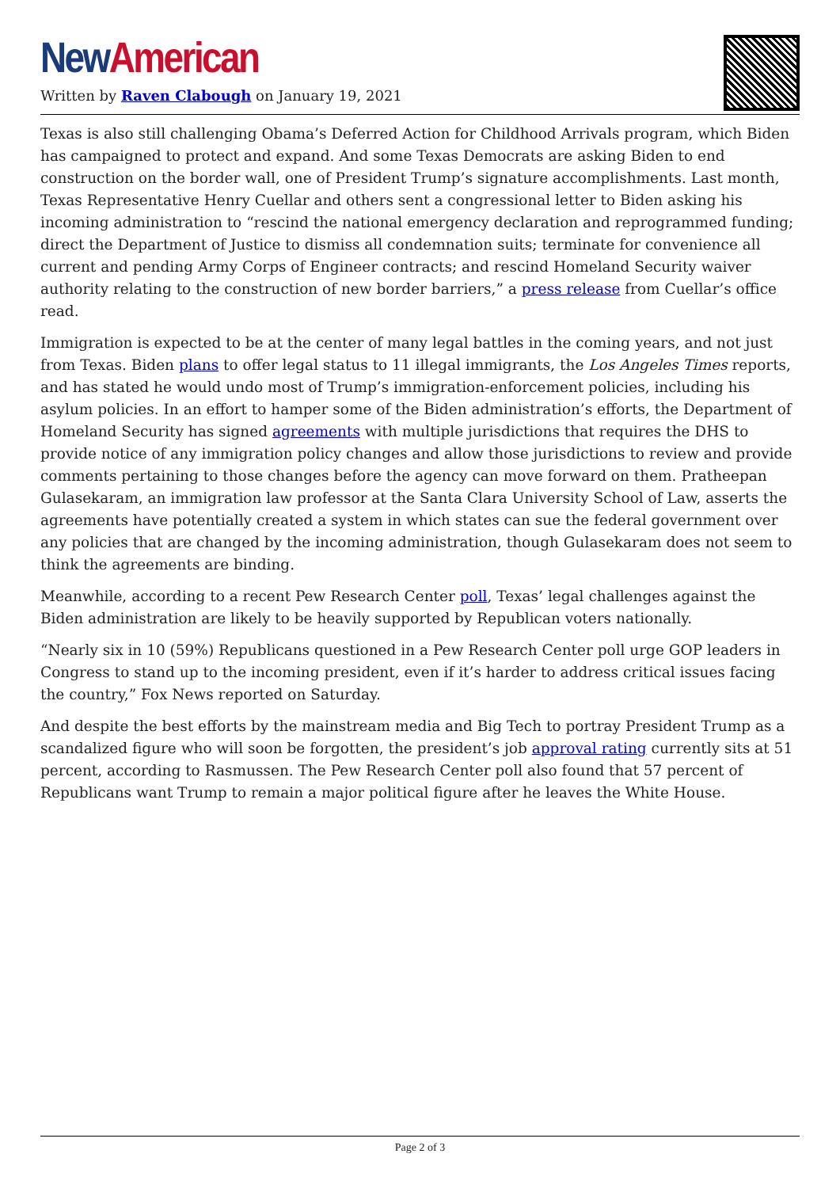New American
Written by Raven Clabough on January 19, 2021
Texas is also still challenging Obama’s Deferred Action for Childhood Arrivals program, which Biden has campaigned to protect and expand. And some Texas Democrats are asking Biden to end construction on the border wall, one of President Trump’s signature accomplishments. Last month, Texas Representative Henry Cuellar and others sent a congressional letter to Biden asking his incoming administration to “rescind the national emergency declaration and reprogrammed funding; direct the Department of Justice to dismiss all condemnation suits; terminate for convenience all current and pending Army Corps of Engineer contracts; and rescind Homeland Security waiver authority relating to the construction of new border barriers,” a press release from Cuellar’s office read.
Immigration is expected to be at the center of many legal battles in the coming years, and not just from Texas. Biden plans to offer legal status to 11 illegal immigrants, the Los Angeles Times reports, and has stated he would undo most of Trump’s immigration-enforcement policies, including his asylum policies. In an effort to hamper some of the Biden administration’s efforts, the Department of Homeland Security has signed agreements with multiple jurisdictions that requires the DHS to provide notice of any immigration policy changes and allow those jurisdictions to review and provide comments pertaining to those changes before the agency can move forward on them. Pratheepan Gulasekaram, an immigration law professor at the Santa Clara University School of Law, asserts the agreements have potentially created a system in which states can sue the federal government over any policies that are changed by the incoming administration, though Gulasekaram does not seem to think the agreements are binding.
Meanwhile, according to a recent Pew Research Center poll, Texas’ legal challenges against the Biden administration are likely to be heavily supported by Republican voters nationally.
“Nearly six in 10 (59%) Republicans questioned in a Pew Research Center poll urge GOP leaders in Congress to stand up to the incoming president, even if it’s harder to address critical issues facing the country,” Fox News reported on Saturday.
And despite the best efforts by the mainstream media and Big Tech to portray President Trump as a scandalized figure who will soon be forgotten, the president’s job approval rating currently sits at 51 percent, according to Rasmussen. The Pew Research Center poll also found that 57 percent of Republicans want Trump to remain a major political figure after he leaves the White House.
Page 2 of 3